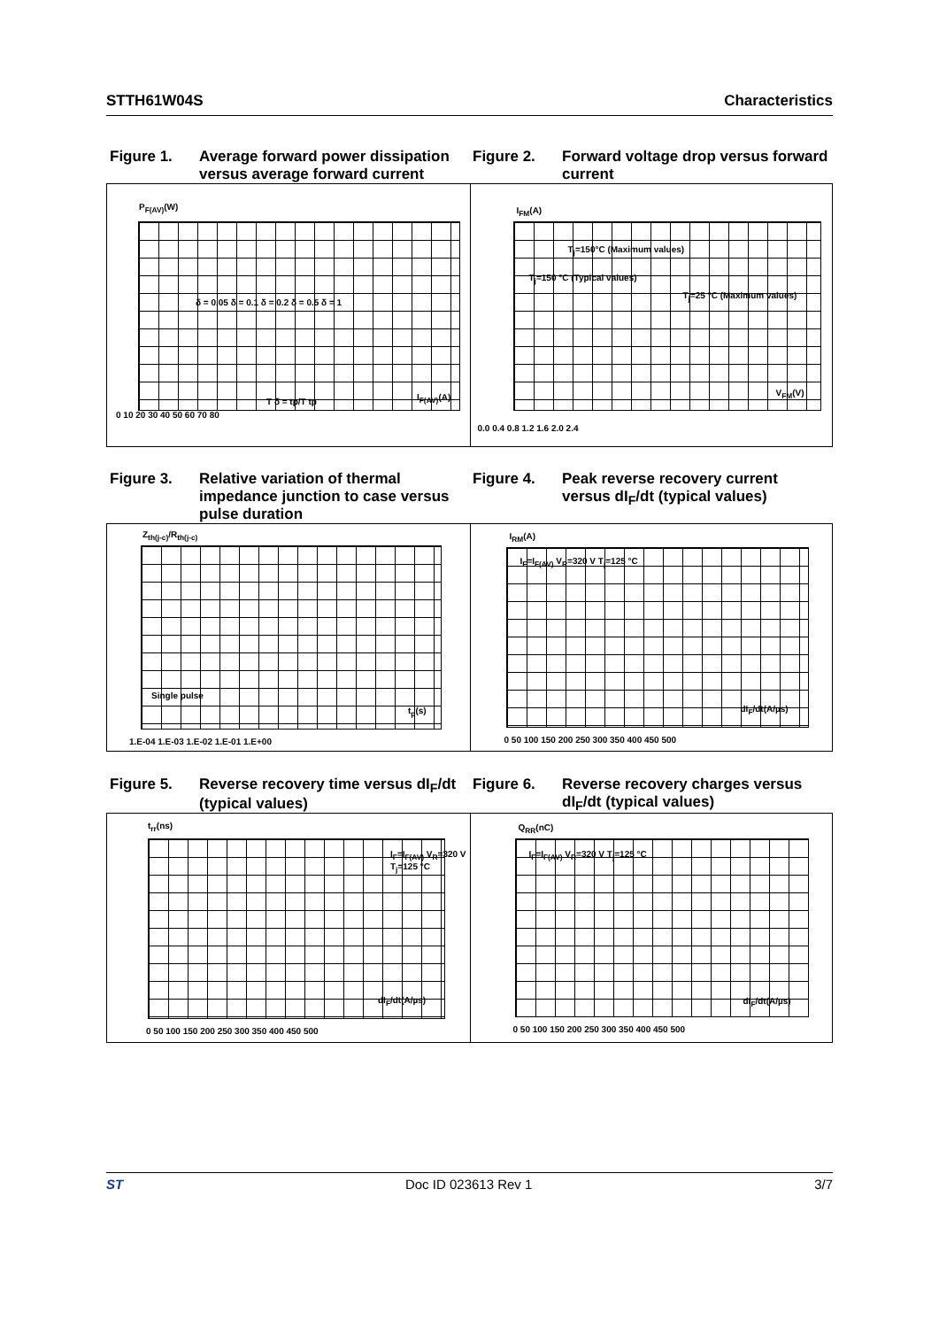STTH61W04S Characteristics
Figure 1. Average forward power dissipation versus average forward current
Figure 2. Forward voltage drop versus forward current
P<sub>F(AV)</sub>(W)
0 10 20 30 40 50 60 70 80
I<sub>F(AV)</sub>(A)
δ = 0.05 δ = 0.1 δ = 0.2 δ = 0.5 δ = 1
T δ = tp/T tp
I<sub>FM</sub>(A)
0.0 0.4 0.8 1.2 1.6 2.0 2.4
T<sub>j</sub>=150°C (Maximum values)
T<sub>j</sub>=150 °C (Typical values)
T<sub>j</sub>=25 °C (Maximum values)
V<sub>FM</sub>(V)
Figure 3. Relative variation of thermal impedance junction to case versus pulse duration
Figure 4. Peak reverse recovery current versus dI<sub>F</sub>/dt (typical values)
Z<sub>th(j-c)</sub>/R<sub>th(j-c)</sub>
Single pulse
t<sub>p</sub>(s)
1.E-04 1.E-03 1.E-02 1.E-01 1.E+00
I<sub>RM</sub>(A)
I<sub>F</sub>=I<sub>F(AV)</sub> V<sub>R</sub>=320 V T<sub>j</sub>=125 °C
dI<sub>F</sub>/dt(A/µs)
0 50 100 150 200 250 300 350 400 450 500
Figure 5. Reverse recovery time versus dI<sub>F</sub>/dt (typical values)
Figure 6. Reverse recovery charges versus dI<sub>F</sub>/dt (typical values)
t<sub>rr</sub>(ns)
I<sub>F</sub>=I<sub>F(AV)</sub> V<sub>R</sub>=320 V T<sub>j</sub>=125 °C
dI<sub>F</sub>/dt(A/µs)
0 50 100 150 200 250 300 350 400 450 500
Q<sub>RR</sub>(nC)
I<sub>F</sub>=I<sub>F(AV)</sub> V<sub>R</sub>=320 V T<sub>j</sub>=125 °C
dI<sub>F</sub>/dt(A/µs)
0 50 100 150 200 250 300 350 400 450 500
ST Doc ID 023613 Rev 1 3/7